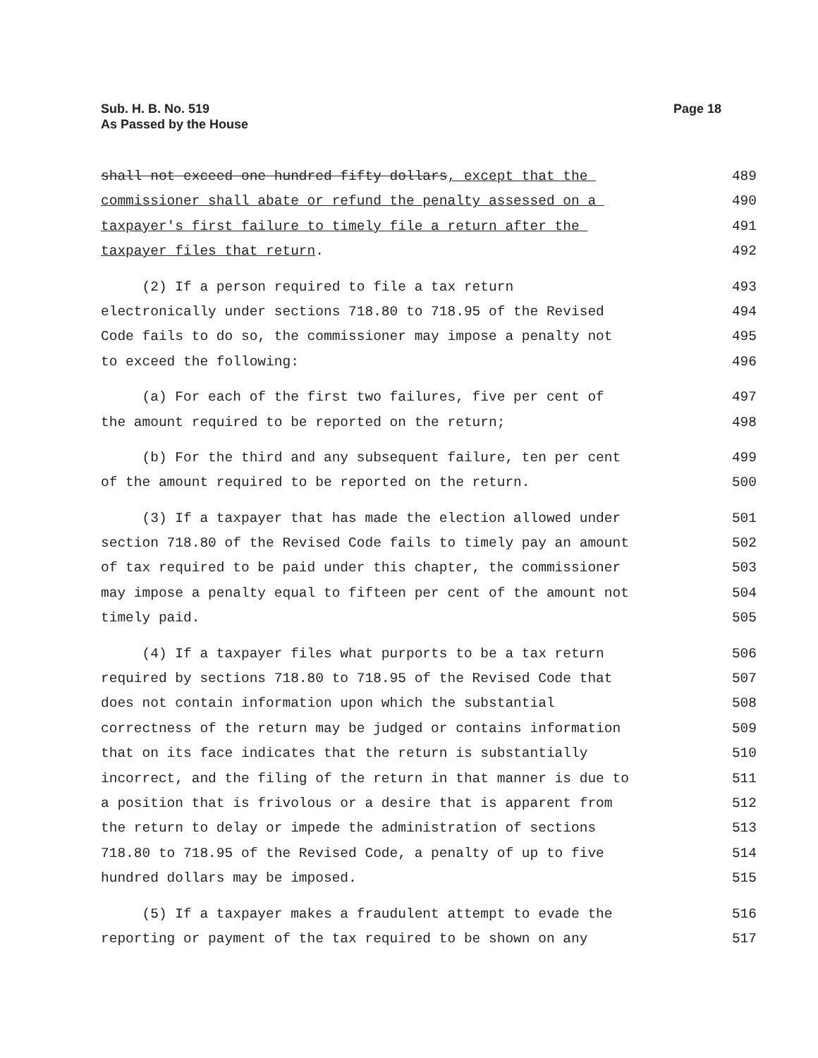Sub. H. B. No. 519
As Passed by the House
Page 18
shall not exceed one hundred fifty dollars, except that the 489
commissioner shall abate or refund the penalty assessed on a 490
taxpayer's first failure to timely file a return after the 491
taxpayer files that return. 492
(2) If a person required to file a tax return 493
electronically under sections 718.80 to 718.95 of the Revised 494
Code fails to do so, the commissioner may impose a penalty not 495
to exceed the following: 496
(a) For each of the first two failures, five per cent of 497
the amount required to be reported on the return; 498
(b) For the third and any subsequent failure, ten per cent 499
of the amount required to be reported on the return. 500
(3) If a taxpayer that has made the election allowed under 501
section 718.80 of the Revised Code fails to timely pay an amount 502
of tax required to be paid under this chapter, the commissioner 503
may impose a penalty equal to fifteen per cent of the amount not 504
timely paid. 505
(4) If a taxpayer files what purports to be a tax return 506
required by sections 718.80 to 718.95 of the Revised Code that 507
does not contain information upon which the substantial 508
correctness of the return may be judged or contains information 509
that on its face indicates that the return is substantially 510
incorrect, and the filing of the return in that manner is due to 511
a position that is frivolous or a desire that is apparent from 512
the return to delay or impede the administration of sections 513
718.80 to 718.95 of the Revised Code, a penalty of up to five 514
hundred dollars may be imposed. 515
(5) If a taxpayer makes a fraudulent attempt to evade the 516
reporting or payment of the tax required to be shown on any 517